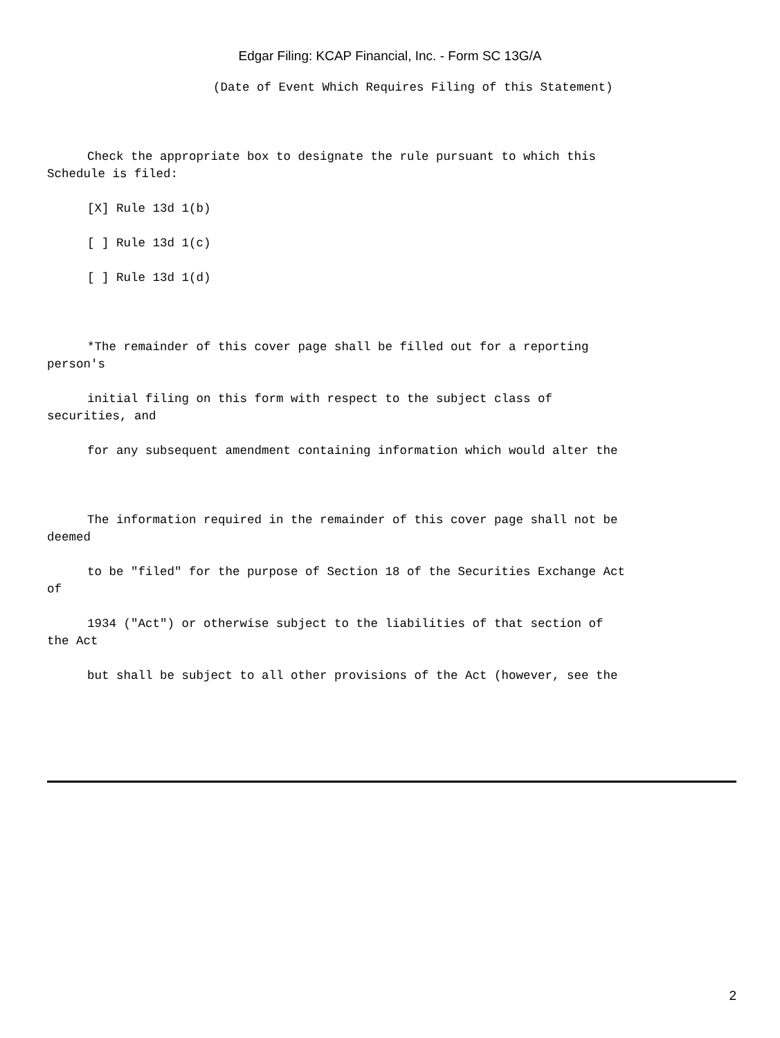Edgar Filing: KCAP Financial, Inc. - Form SC 13G/A
(Date of Event Which Requires Filing of this Statement)
Check the appropriate box to designate the rule pursuant to which this
Schedule is filed:
[X] Rule 13d 1(b)
[ ] Rule 13d 1(c)
[ ] Rule 13d 1(d)
*The remainder of this cover page shall be filled out for a reporting
person's
initial filing on this form with respect to the subject class of
securities, and
for any subsequent amendment containing information which would alter the
The information required in the remainder of this cover page shall not be
deemed
to be "filed" for the purpose of Section 18 of the Securities Exchange Act
of
1934 ("Act") or otherwise subject to the liabilities of that section of
the Act
but shall be subject to all other provisions of the Act (however, see the
2